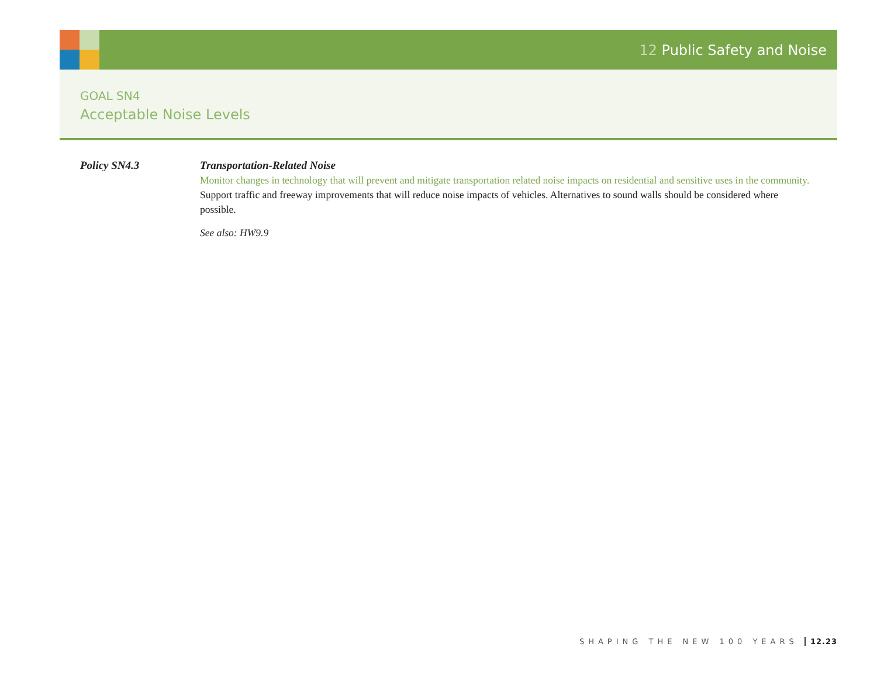12 Public Safety and Noise
GOAL SN4
Acceptable Noise Levels
Policy SN4.3 Transportation-Related Noise
Monitor changes in technology that will prevent and mitigate transportation related noise impacts on residential and sensitive uses in the community. Support traffic and freeway improvements that will reduce noise impacts of vehicles. Alternatives to sound walls should be considered where possible.
See also: HW9.9
SHAPING THE NEW 100 YEARS 12.23